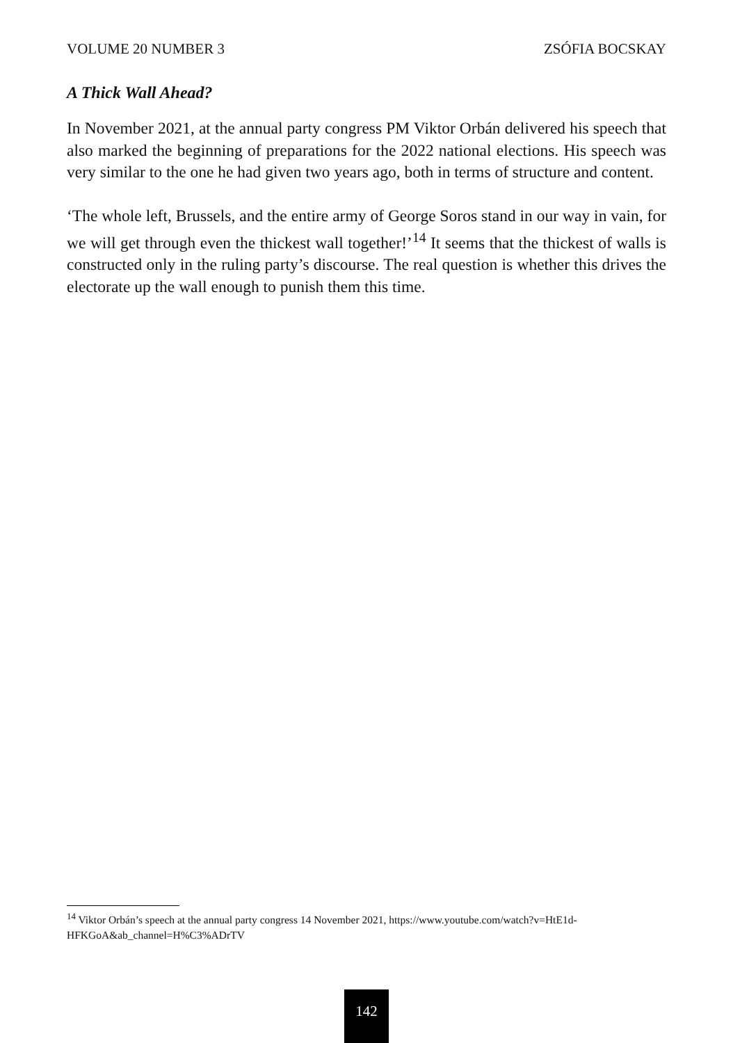VOLUME 20 NUMBER 3 ZSÓFIA BOCSKAY
A Thick Wall Ahead?
In November 2021, at the annual party congress PM Viktor Orbán delivered his speech that also marked the beginning of preparations for the 2022 national elections. His speech was very similar to the one he had given two years ago, both in terms of structure and content.
‘The whole left, Brussels, and the entire army of George Soros stand in our way in vain, for we will get through even the thickest wall together!’<sup>14</sup> It seems that the thickest of walls is constructed only in the ruling party’s discourse. The real question is whether this drives the electorate up the wall enough to punish them this time.
<sup>14</sup> Viktor Orbán’s speech at the annual party congress 14 November 2021, https://www.youtube.com/watch?v=HtE1d-HFKGoA&ab_channel=H%C3%ADrTV
142